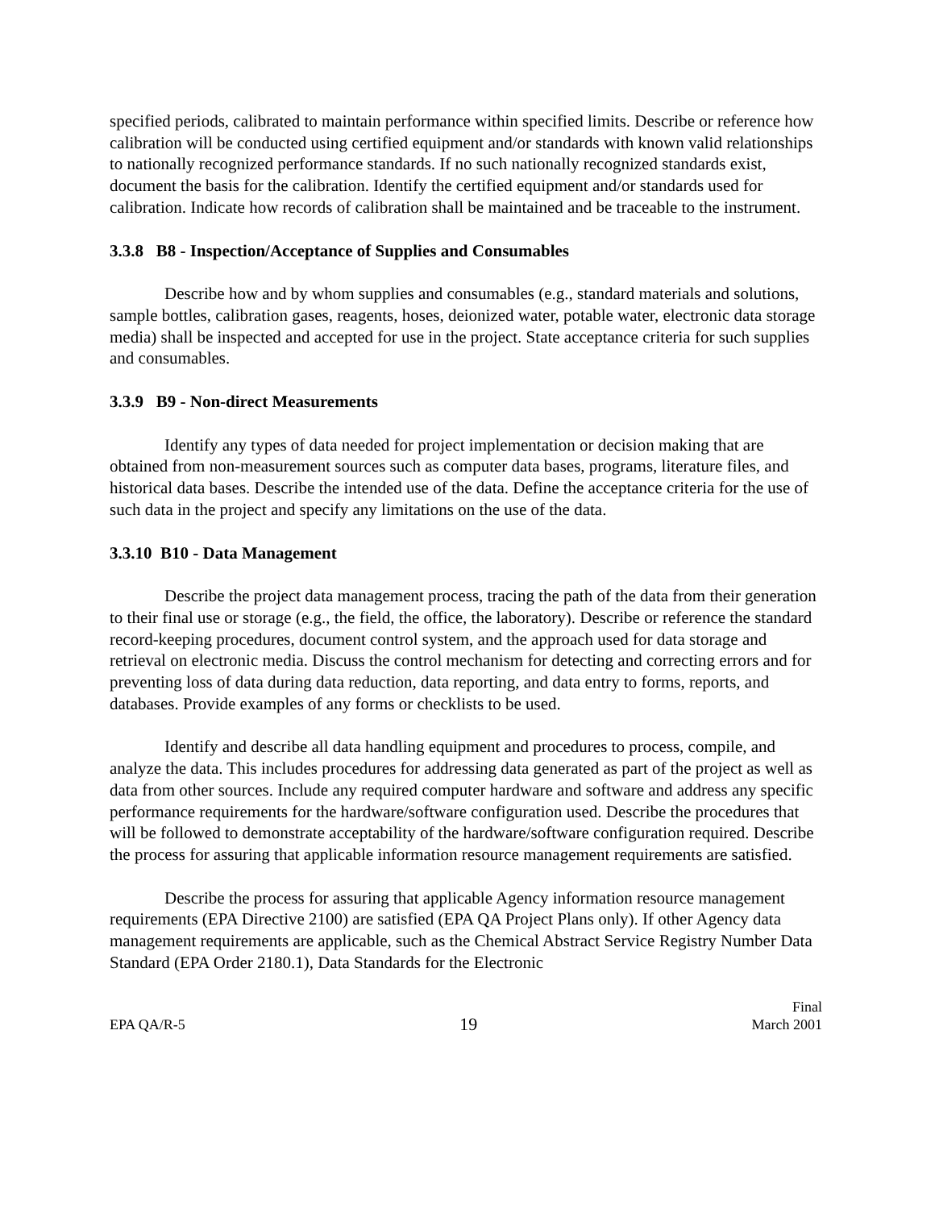specified periods, calibrated to maintain performance within specified limits. Describe or reference how calibration will be conducted using certified equipment and/or standards with known valid relationships to nationally recognized performance standards. If no such nationally recognized standards exist, document the basis for the calibration. Identify the certified equipment and/or standards used for calibration. Indicate how records of calibration shall be maintained and be traceable to the instrument.
3.3.8 B8 - Inspection/Acceptance of Supplies and Consumables
Describe how and by whom supplies and consumables (e.g., standard materials and solutions, sample bottles, calibration gases, reagents, hoses, deionized water, potable water, electronic data storage media) shall be inspected and accepted for use in the project. State acceptance criteria for such supplies and consumables.
3.3.9 B9 - Non-direct Measurements
Identify any types of data needed for project implementation or decision making that are obtained from non-measurement sources such as computer data bases, programs, literature files, and historical data bases. Describe the intended use of the data. Define the acceptance criteria for the use of such data in the project and specify any limitations on the use of the data.
3.3.10 B10 - Data Management
Describe the project data management process, tracing the path of the data from their generation to their final use or storage (e.g., the field, the office, the laboratory). Describe or reference the standard record-keeping procedures, document control system, and the approach used for data storage and retrieval on electronic media. Discuss the control mechanism for detecting and correcting errors and for preventing loss of data during data reduction, data reporting, and data entry to forms, reports, and databases. Provide examples of any forms or checklists to be used.
Identify and describe all data handling equipment and procedures to process, compile, and analyze the data. This includes procedures for addressing data generated as part of the project as well as data from other sources. Include any required computer hardware and software and address any specific performance requirements for the hardware/software configuration used. Describe the procedures that will be followed to demonstrate acceptability of the hardware/software configuration required. Describe the process for assuring that applicable information resource management requirements are satisfied.
Describe the process for assuring that applicable Agency information resource management requirements (EPA Directive 2100) are satisfied (EPA QA Project Plans only). If other Agency data management requirements are applicable, such as the Chemical Abstract Service Registry Number Data Standard (EPA Order 2180.1), Data Standards for the Electronic
EPA QA/R-5
19
Final
March 2001